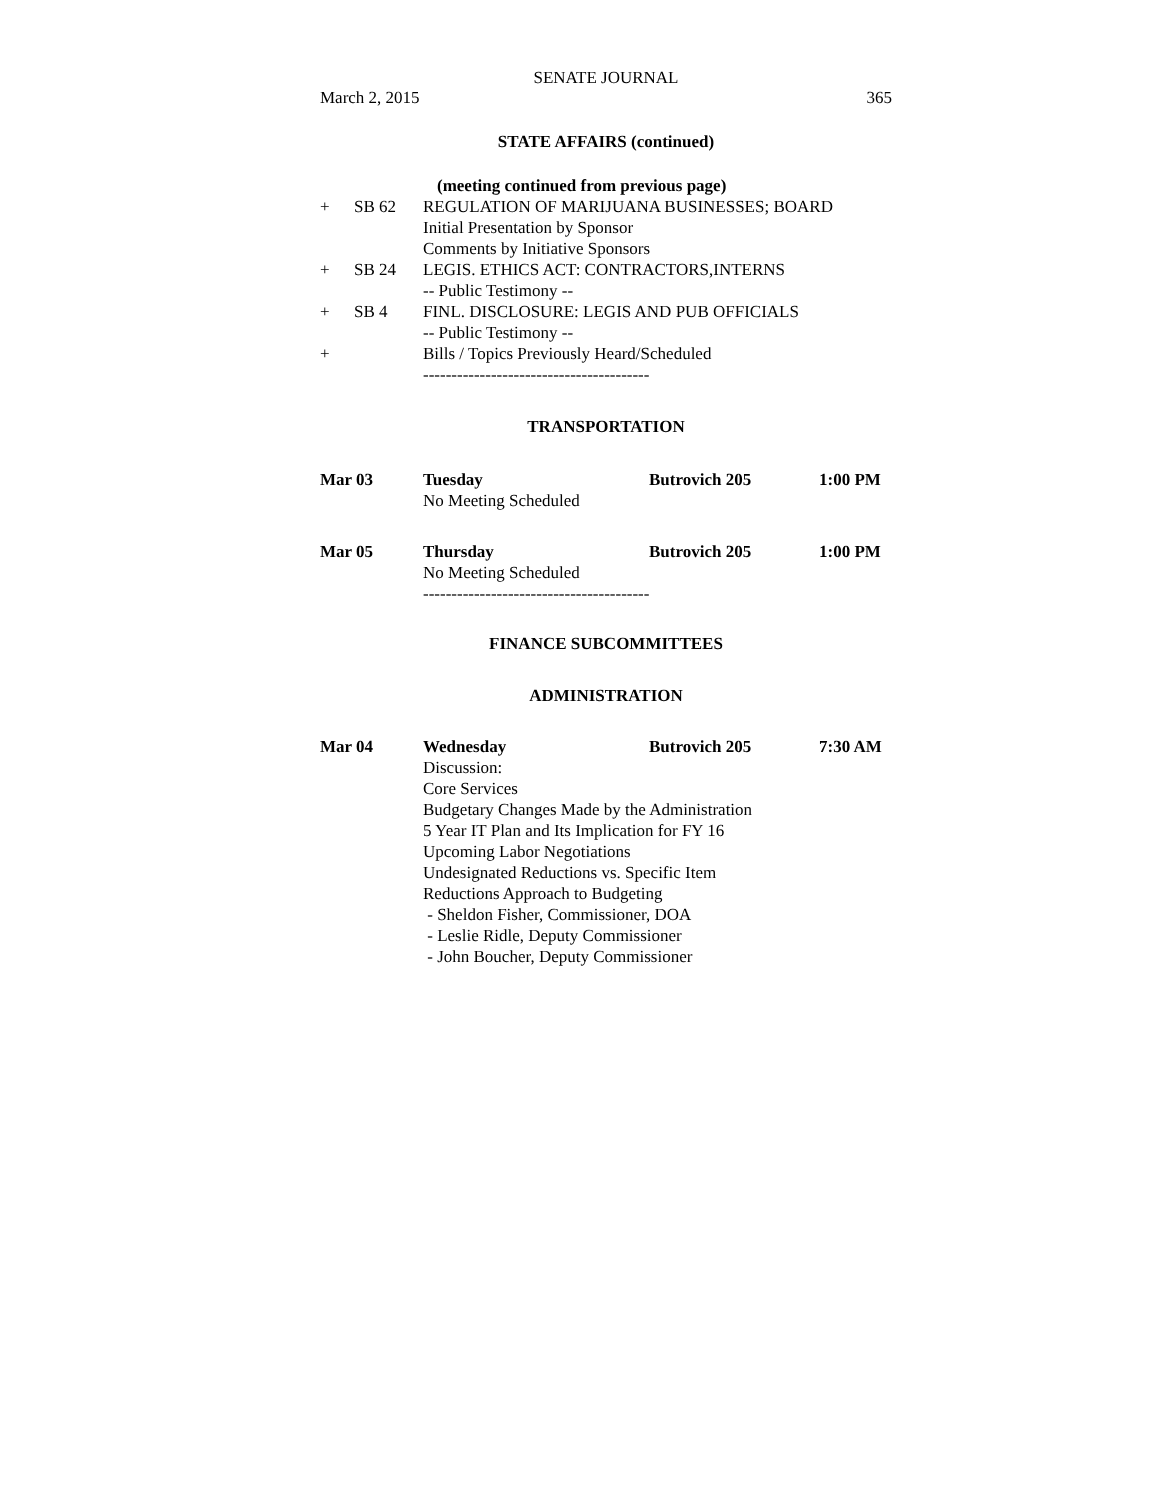SENATE JOURNAL
March 2, 2015 365
STATE AFFAIRS (continued)
(meeting continued from previous page)
+ SB 62 REGULATION OF MARIJUANA BUSINESSES; BOARD
Initial Presentation by Sponsor
Comments by Initiative Sponsors
+ SB 24 LEGIS. ETHICS ACT: CONTRACTORS,INTERNS
-- Public Testimony --
+ SB 4 FINL. DISCLOSURE: LEGIS AND PUB OFFICIALS
-- Public Testimony --
+ Bills / Topics Previously Heard/Scheduled
----------------------------------------
TRANSPORTATION
Mar 03 Tuesday Butrovich 205 1:00 PM
No Meeting Scheduled
Mar 05 Thursday Butrovich 205 1:00 PM
No Meeting Scheduled
----------------------------------------
FINANCE SUBCOMMITTEES
ADMINISTRATION
Mar 04 Wednesday Butrovich 205 7:30 AM
Discussion:
Core Services
Budgetary Changes Made by the Administration
5 Year IT Plan and Its Implication for FY 16
Upcoming Labor Negotiations
Undesignated Reductions vs. Specific Item
Reductions Approach to Budgeting
- Sheldon Fisher, Commissioner, DOA
- Leslie Ridle, Deputy Commissioner
- John Boucher, Deputy Commissioner